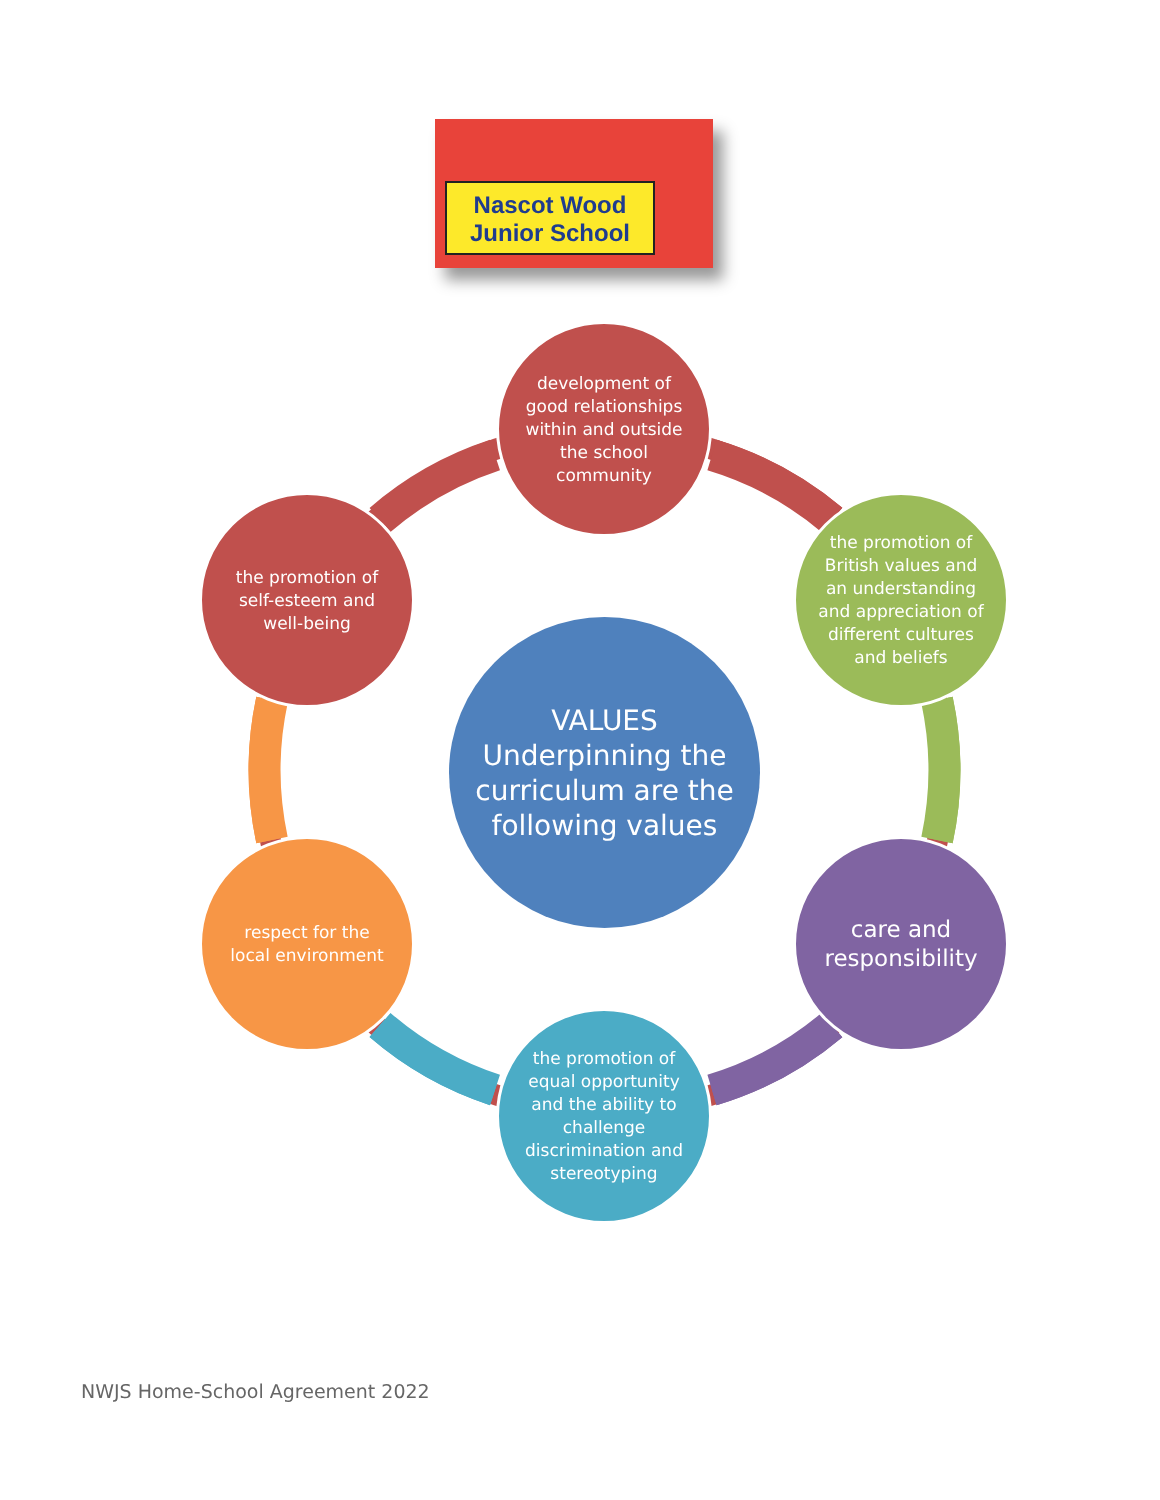Nascot Wood Junior School
development of good relationships within and outside the school community
the promotion of British values and an understanding and appreciation of different cultures and beliefs
the promotion of self-esteem and well-being
VALUES Underpinning the curriculum are the following values
respect for the local environment
care and responsibility
the promotion of equal opportunity and the ability to challenge discrimination and stereotyping
NWJS Home-School Agreement 2022